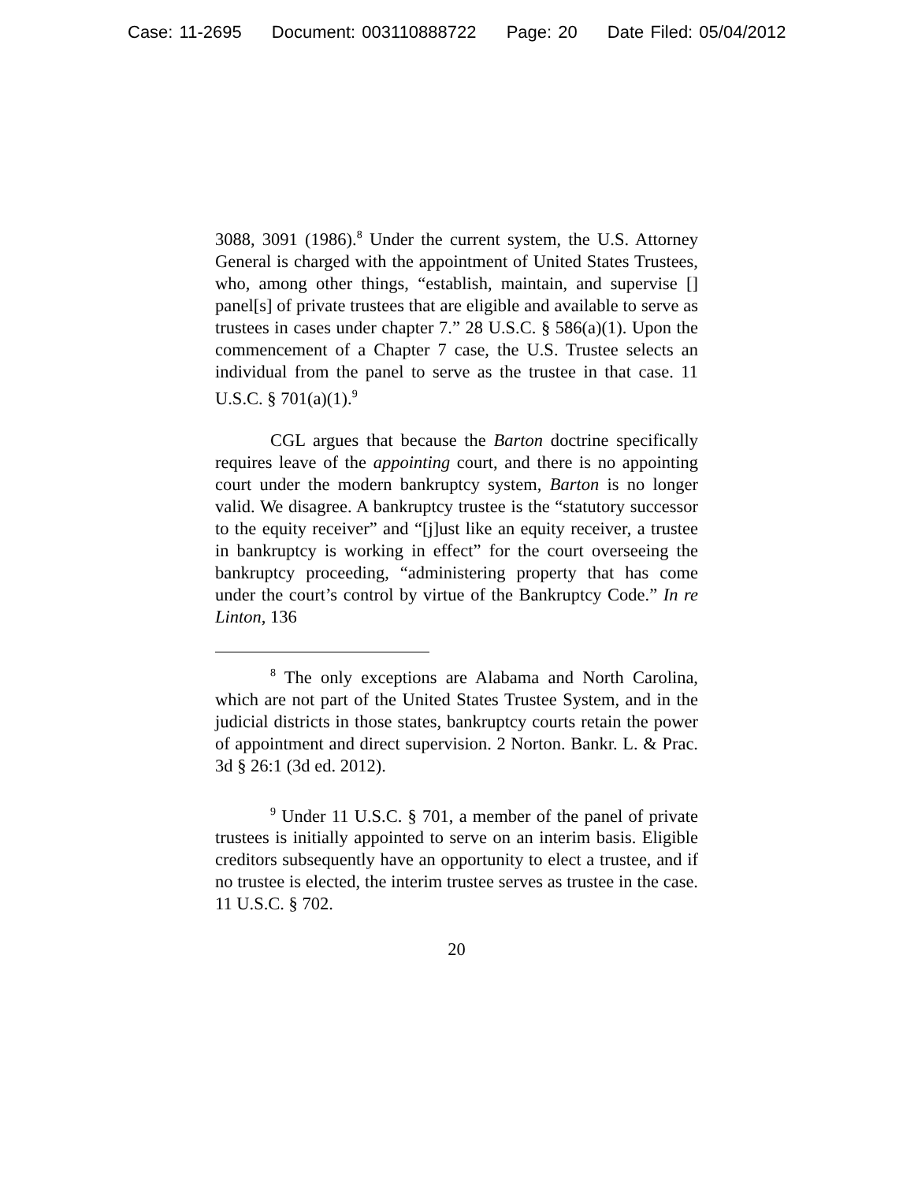Case: 11-2695 Document: 003110888722 Page: 20 Date Filed: 05/04/2012
3088, 3091 (1986).<sup>8</sup> Under the current system, the U.S. Attorney General is charged with the appointment of United States Trustees, who, among other things, “establish, maintain, and supervise [] panel[s] of private trustees that are eligible and available to serve as trustees in cases under chapter 7.” 28 U.S.C. § 586(a)(1). Upon the commencement of a Chapter 7 case, the U.S. Trustee selects an individual from the panel to serve as the trustee in that case. 11 U.S.C. § 701(a)(1).<sup>9</sup>
CGL argues that because the Barton doctrine specifically requires leave of the appointing court, and there is no appointing court under the modern bankruptcy system, Barton is no longer valid. We disagree. A bankruptcy trustee is the “statutory successor to the equity receiver” and “[j]ust like an equity receiver, a trustee in bankruptcy is working in effect” for the court overseeing the bankruptcy proceeding, “administering property that has come under the court’s control by virtue of the Bankruptcy Code.” In re Linton, 136
<sup>8</sup> The only exceptions are Alabama and North Carolina, which are not part of the United States Trustee System, and in the judicial districts in those states, bankruptcy courts retain the power of appointment and direct supervision. 2 Norton. Bankr. L. & Prac. 3d § 26:1 (3d ed. 2012).
<sup>9</sup> Under 11 U.S.C. § 701, a member of the panel of private trustees is initially appointed to serve on an interim basis. Eligible creditors subsequently have an opportunity to elect a trustee, and if no trustee is elected, the interim trustee serves as trustee in the case. 11 U.S.C. § 702.
20